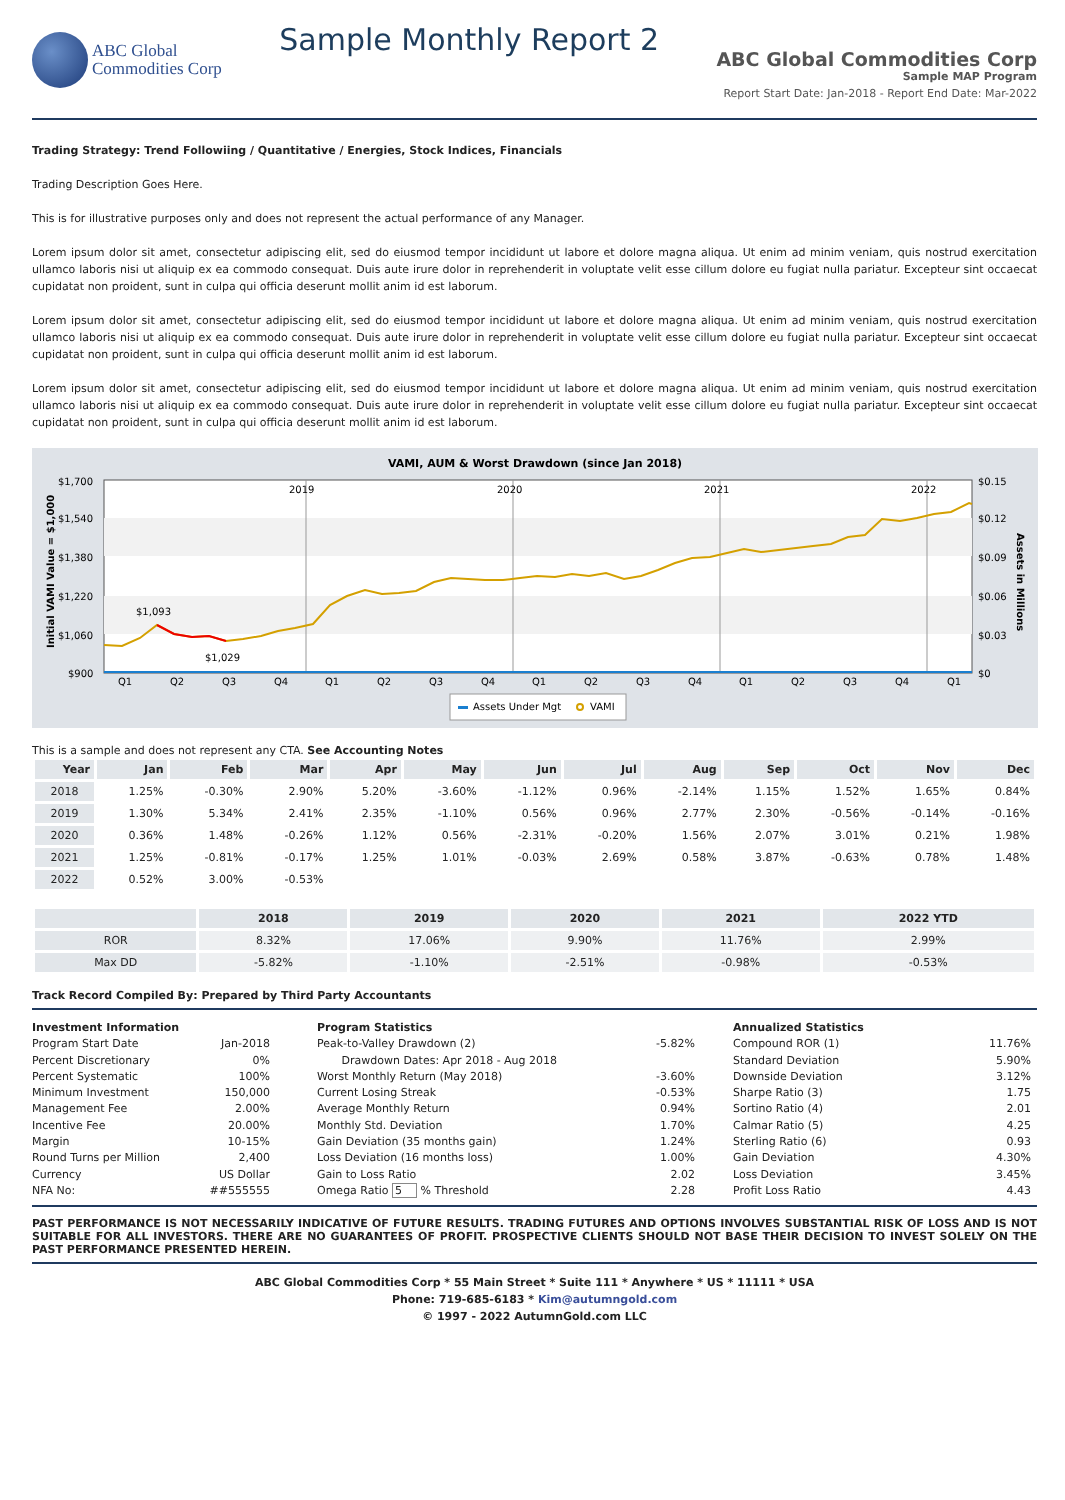ABC Global
Commodities Corp
Sample Monthly Report 2
ABC Global Commodities Corp
Sample MAP Program
Report Start Date: Jan-2018 - Report End Date: Mar-2022
Trading Strategy: Trend Followiing / Quantitative / Energies, Stock Indices, Financials
Trading Description Goes Here.
This is for illustrative purposes only and does not represent the actual performance of any Manager.
Lorem ipsum dolor sit amet, consectetur adipiscing elit, sed do eiusmod tempor incididunt ut labore et dolore magna aliqua. Ut enim ad minim veniam, quis nostrud exercitation ullamco laboris nisi ut aliquip ex ea commodo consequat. Duis aute irure dolor in reprehenderit in voluptate velit esse cillum dolore eu fugiat nulla pariatur. Excepteur sint occaecat cupidatat non proident, sunt in culpa qui officia deserunt mollit anim id est laborum.
Lorem ipsum dolor sit amet, consectetur adipiscing elit, sed do eiusmod tempor incididunt ut labore et dolore magna aliqua. Ut enim ad minim veniam, quis nostrud exercitation ullamco laboris nisi ut aliquip ex ea commodo consequat. Duis aute irure dolor in reprehenderit in voluptate velit esse cillum dolore eu fugiat nulla pariatur. Excepteur sint occaecat cupidatat non proident, sunt in culpa qui officia deserunt mollit anim id est laborum.
Lorem ipsum dolor sit amet, consectetur adipiscing elit, sed do eiusmod tempor incididunt ut labore et dolore magna aliqua. Ut enim ad minim veniam, quis nostrud exercitation ullamco laboris nisi ut aliquip ex ea commodo consequat. Duis aute irure dolor in reprehenderit in voluptate velit esse cillum dolore eu fugiat nulla pariatur. Excepteur sint occaecat cupidatat non proident, sunt in culpa qui officia deserunt mollit anim id est laborum.
VAMI, AUM & Worst Drawdown (since Jan 2018)
$1,700
$1,540
$1,380
$1,220
$1,060
$900
$0.15
$0.12
$0.09
$0.06
$0.03
$0
Initial VAMI Value = $1,000
Assets in Millions
2019
2020
2021
2022
$1,093
$1,029
Q1
Q2
Q3
Q4
Q1
Q2
Q3
Q4
Q1
Q2
Q3
Q4
Q1
Q2
Q3
Q4
Q1
Assets Under Mgt
VAMI
This is a sample and does not represent any CTA. See Accounting Notes
| Year | Jan | Feb | Mar | Apr | May | Jun | Jul | Aug | Sep | Oct | Nov | Dec |
| --- | --- | --- | --- | --- | --- | --- | --- | --- | --- | --- | --- | --- |
| 2018 | 1.25% | -0.30% | 2.90% | 5.20% | -3.60% | -1.12% | 0.96% | -2.14% | 1.15% | 1.52% | 1.65% | 0.84% |
| 2019 | 1.30% | 5.34% | 2.41% | 2.35% | -1.10% | 0.56% | 0.96% | 2.77% | 2.30% | -0.56% | -0.14% | -0.16% |
| 2020 | 0.36% | 1.48% | -0.26% | 1.12% | 0.56% | -2.31% | -0.20% | 1.56% | 2.07% | 3.01% | 0.21% | 1.98% |
| 2021 | 1.25% | -0.81% | -0.17% | 1.25% | 1.01% | -0.03% | 2.69% | 0.58% | 3.87% | -0.63% | 0.78% | 1.48% |
| 2022 | 0.52% | 3.00% | -0.53% | | | | | | | | | |
| | 2018 | 2019 | 2020 | 2021 | 2022 YTD |
| --- | --- | --- | --- | --- | --- |
| ROR | 8.32% | 17.06% | 9.90% | 11.76% | 2.99% |
| Max DD | -5.82% | -1.10% | -2.51% | -0.98% | -0.53% |
Track Record Compiled By: Prepared by Third Party Accountants
Investment Information
Program Start Date Jan-2018
Percent Discretionary 0%
Percent Systematic 100%
Minimum Investment 150,000
Management Fee 2.00%
Incentive Fee 20.00%
Margin 10-15%
Round Turns per Million 2,400
Currency US Dollar
NFA No: ##555555
Program Statistics
Peak-to-Valley Drawdown (2)
Drawdown Dates: Apr 2018 - Aug 2018 -5.82%
Worst Monthly Return (May 2018) -3.60%
Current Losing Streak -0.53%
Average Monthly Return 0.94%
Monthly Std. Deviation 1.70%
Gain Deviation (35 months gain) 1.24%
Loss Deviation (16 months loss) 1.00%
Gain to Loss Ratio 2.02
Omega Ratio 5 % Threshold 2.28
Annualized Statistics
Compound ROR (1) 11.76%
Standard Deviation 5.90%
Downside Deviation 3.12%
Sharpe Ratio (3) 1.75
Sortino Ratio (4) 2.01
Calmar Ratio (5) 4.25
Sterling Ratio (6) 0.93
Gain Deviation 4.30%
Loss Deviation 3.45%
Profit Loss Ratio 4.43
PAST PERFORMANCE IS NOT NECESSARILY INDICATIVE OF FUTURE RESULTS. TRADING FUTURES AND OPTIONS INVOLVES SUBSTANTIAL RISK OF LOSS AND IS NOT SUITABLE FOR ALL INVESTORS. THERE ARE NO GUARANTEES OF PROFIT. PROSPECTIVE CLIENTS SHOULD NOT BASE THEIR DECISION TO INVEST SOLELY ON THE PAST PERFORMANCE PRESENTED HEREIN.
ABC Global Commodities Corp * 55 Main Street * Suite 111 * Anywhere * US * 11111 * USA
Phone: 719-685-6183 * Kim@autumngold.com
© 1997 - 2022 AutumnGold.com LLC